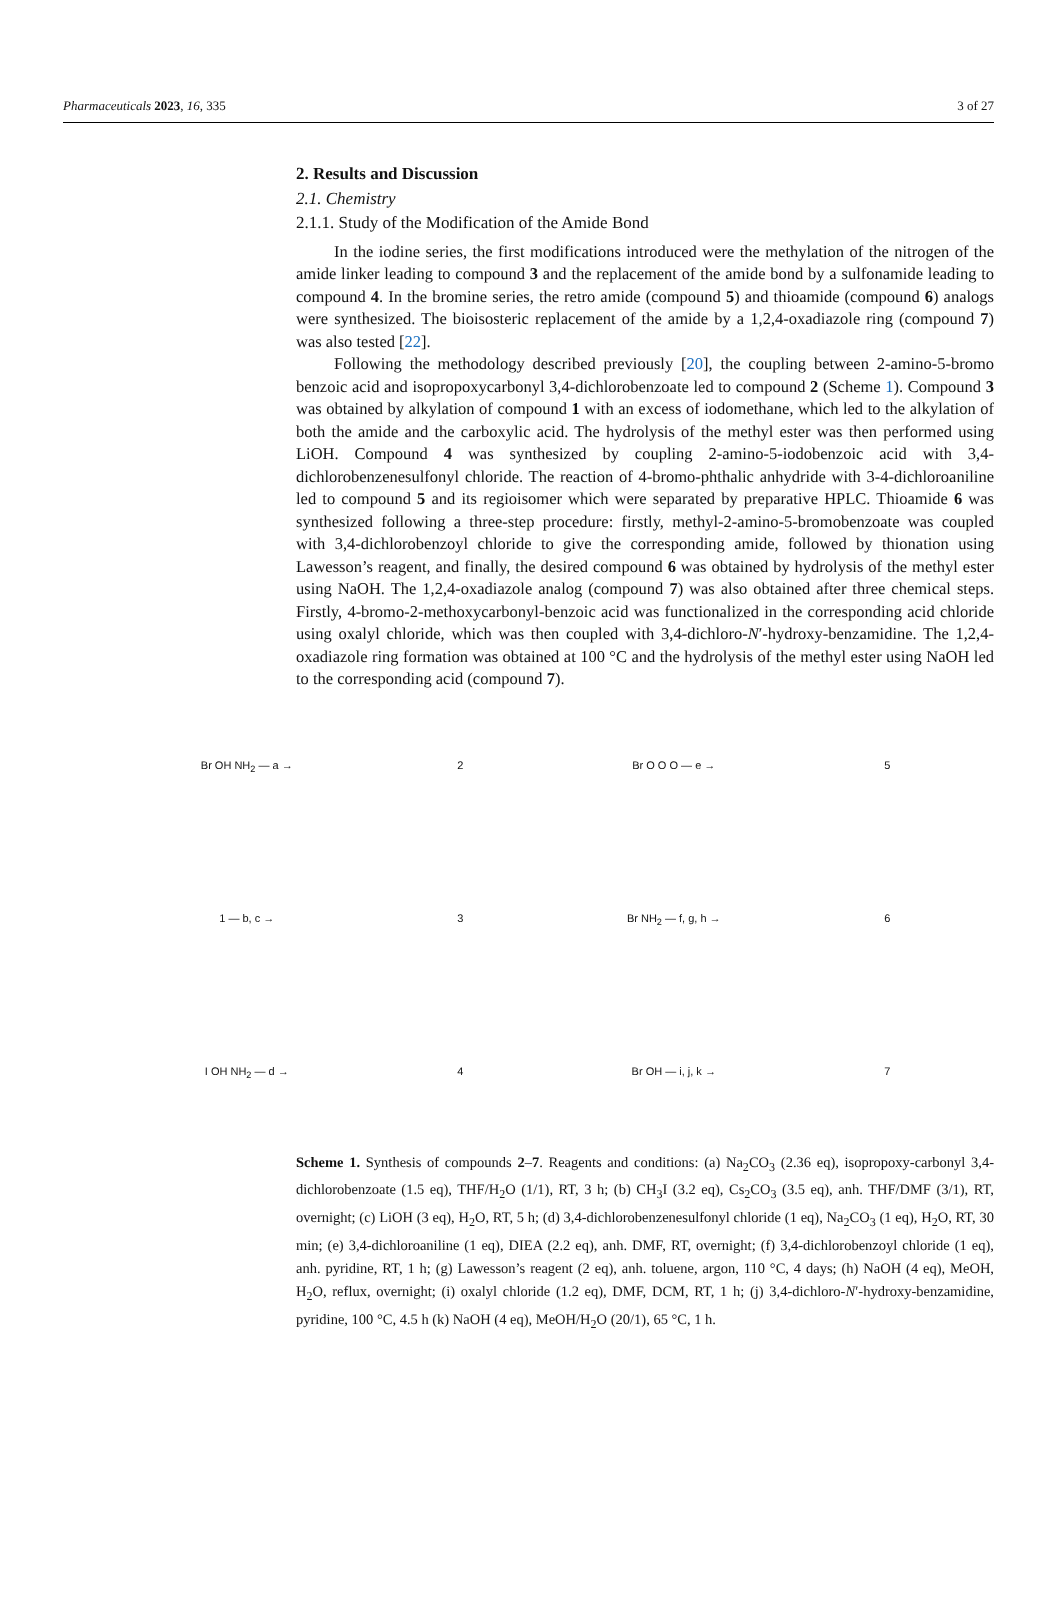Pharmaceuticals 2023, 16, 335 3 of 27
2. Results and Discussion
2.1. Chemistry
2.1.1. Study of the Modification of the Amide Bond
In the iodine series, the first modifications introduced were the methylation of the nitrogen of the amide linker leading to compound 3 and the replacement of the amide bond by a sulfonamide leading to compound 4. In the bromine series, the retro amide (compound 5) and thioamide (compound 6) analogs were synthesized. The bioisosteric replacement of the amide by a 1,2,4-oxadiazole ring (compound 7) was also tested [22].
Following the methodology described previously [20], the coupling between 2-amino-5-bromo benzoic acid and isopropoxycarbonyl 3,4-dichlorobenzoate led to compound 2 (Scheme 1). Compound 3 was obtained by alkylation of compound 1 with an excess of iodomethane, which led to the alkylation of both the amide and the carboxylic acid. The hydrolysis of the methyl ester was then performed using LiOH. Compound 4 was synthesized by coupling 2-amino-5-iodobenzoic acid with 3,4-dichlorobenzenesulfonyl chloride. The reaction of 4-bromo-phthalic anhydride with 3-4-dichloroaniline led to compound 5 and its regioisomer which were separated by preparative HPLC. Thioamide 6 was synthesized following a three-step procedure: firstly, methyl-2-amino-5-bromobenzoate was coupled with 3,4-dichlorobenzoyl chloride to give the corresponding amide, followed by thionation using Lawesson’s reagent, and finally, the desired compound 6 was obtained by hydrolysis of the methyl ester using NaOH. The 1,2,4-oxadiazole analog (compound 7) was also obtained after three chemical steps. Firstly, 4-bromo-2-methoxycarbonyl-benzoic acid was functionalized in the corresponding acid chloride using oxalyl chloride, which was then coupled with 3,4-dichloro-N′-hydroxy-benzamidine. The 1,2,4-oxadiazole ring formation was obtained at 100 °C and the hydrolysis of the methyl ester using NaOH led to the corresponding acid (compound 7).
Br OH NH<sub>2</sub> — a →
2
Br O O O — e →
5
1 — b, c →
3
Br NH<sub>2</sub> — f, g, h →
6
I OH NH<sub>2</sub> — d →
4
Br OH — i, j, k →
7
Scheme 1. Synthesis of compounds 2–7. Reagents and conditions: (a) Na<sub>2</sub>CO<sub>3</sub> (2.36 eq), isopropoxy-carbonyl 3,4-dichlorobenzoate (1.5 eq), THF/H<sub>2</sub>O (1/1), RT, 3 h; (b) CH<sub>3</sub>I (3.2 eq), Cs<sub>2</sub>CO<sub>3</sub> (3.5 eq), anh. THF/DMF (3/1), RT, overnight; (c) LiOH (3 eq), H<sub>2</sub>O, RT, 5 h; (d) 3,4-dichlorobenzenesulfonyl chloride (1 eq), Na<sub>2</sub>CO<sub>3</sub> (1 eq), H<sub>2</sub>O, RT, 30 min; (e) 3,4-dichloroaniline (1 eq), DIEA (2.2 eq), anh. DMF, RT, overnight; (f) 3,4-dichlorobenzoyl chloride (1 eq), anh. pyridine, RT, 1 h; (g) Lawesson’s reagent (2 eq), anh. toluene, argon, 110 °C, 4 days; (h) NaOH (4 eq), MeOH, H<sub>2</sub>O, reflux, overnight; (i) oxalyl chloride (1.2 eq), DMF, DCM, RT, 1 h; (j) 3,4-dichloro-N′-hydroxy-benzamidine, pyridine, 100 °C, 4.5 h (k) NaOH (4 eq), MeOH/H<sub>2</sub>O (20/1), 65 °C, 1 h.